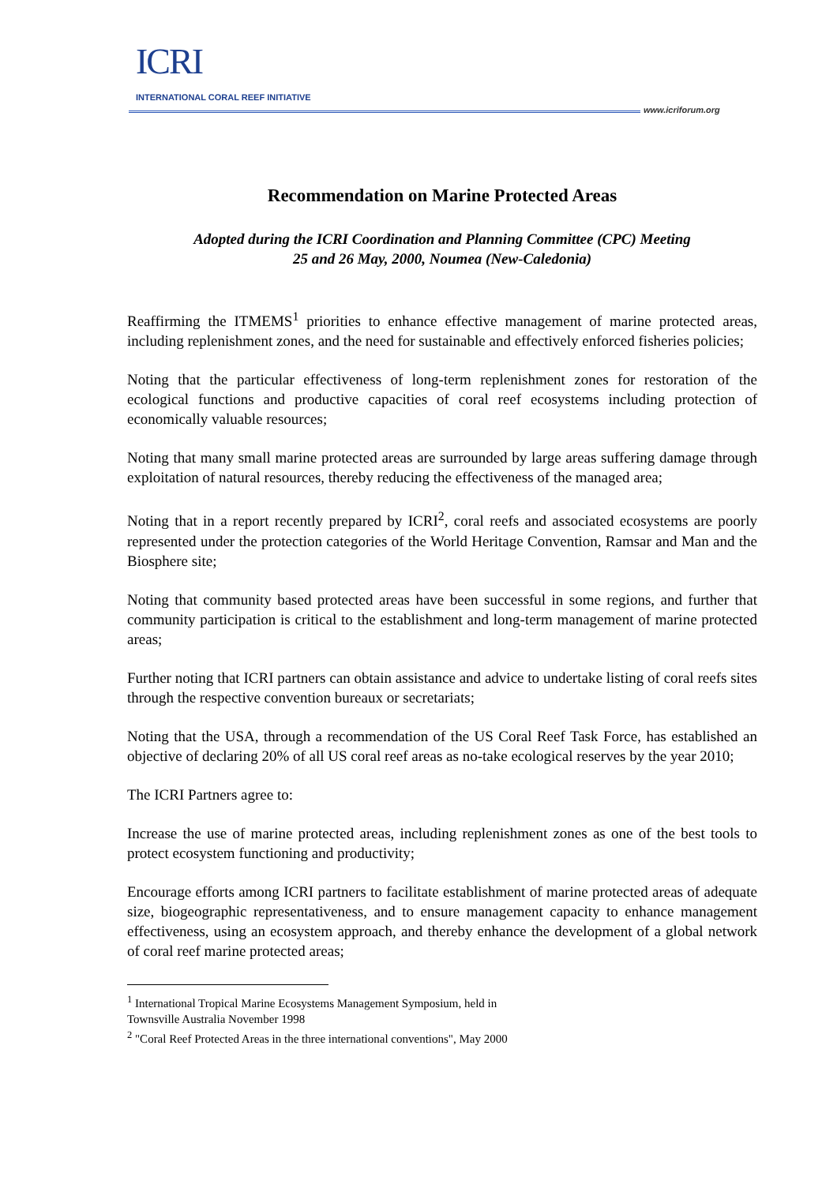ICRI
INTERNATIONAL CORAL REEF INITIATIVE
www.icriforum.org
Recommendation on Marine Protected Areas
Adopted during the ICRI Coordination and Planning Committee (CPC) Meeting
25 and 26 May, 2000, Noumea (New-Caledonia)
Reaffirming the ITMEMS<sup>1</sup> priorities to enhance effective management of marine protected areas, including replenishment zones, and the need for sustainable and effectively enforced fisheries policies;
Noting that the particular effectiveness of long-term replenishment zones for restoration of the ecological functions and productive capacities of coral reef ecosystems including protection of economically valuable resources;
Noting that many small marine protected areas are surrounded by large areas suffering damage through exploitation of natural resources, thereby reducing the effectiveness of the managed area;
Noting that in a report recently prepared by ICRI<sup>2</sup>, coral reefs and associated ecosystems are poorly represented under the protection categories of the World Heritage Convention, Ramsar and Man and the Biosphere site;
Noting that community based protected areas have been successful in some regions, and further that community participation is critical to the establishment and long-term management of marine protected areas;
Further noting that ICRI partners can obtain assistance and advice to undertake listing of coral reefs sites through the respective convention bureaux or secretariats;
Noting that the USA, through a recommendation of the US Coral Reef Task Force, has established an objective of declaring 20% of all US coral reef areas as no-take ecological reserves by the year 2010;
The ICRI Partners agree to:
Increase the use of marine protected areas, including replenishment zones as one of the best tools to protect ecosystem functioning and productivity;
Encourage efforts among ICRI partners to facilitate establishment of marine protected areas of adequate size, biogeographic representativeness, and to ensure management capacity to enhance management effectiveness, using an ecosystem approach, and thereby enhance the development of a global network of coral reef marine protected areas;
<sup>1</sup> International Tropical Marine Ecosystems Management Symposium, held in
Townsville Australia November 1998
<sup>2</sup> "Coral Reef Protected Areas in the three international conventions", May 2000